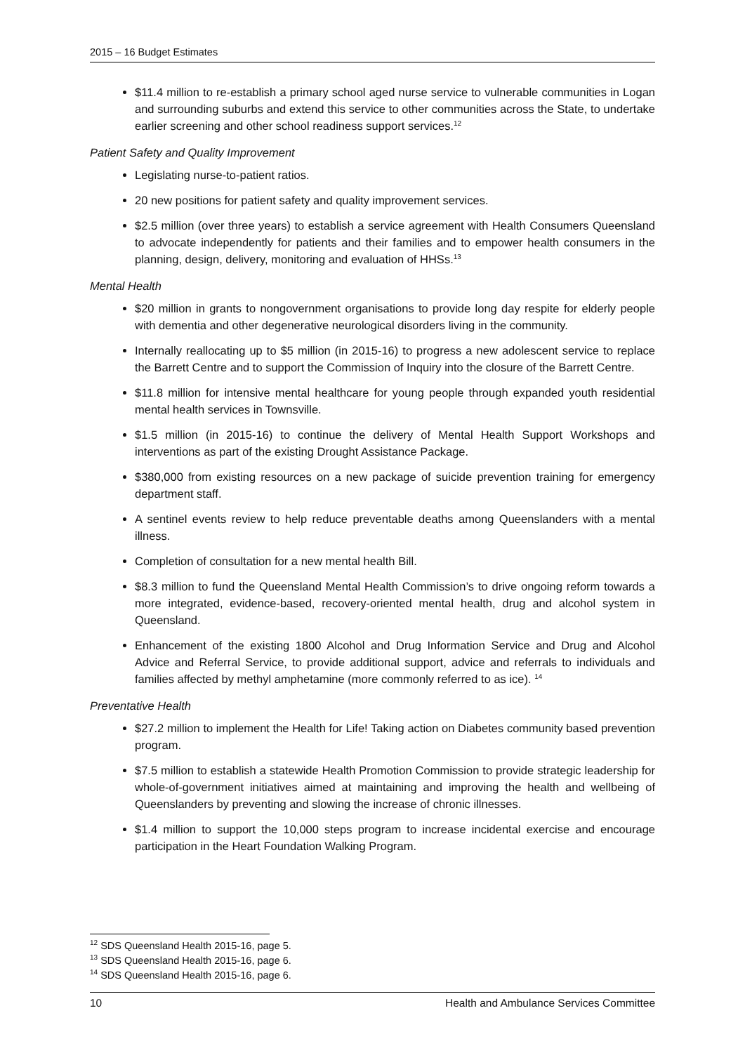2015 – 16 Budget Estimates
$11.4 million to re-establish a primary school aged nurse service to vulnerable communities in Logan and surrounding suburbs and extend this service to other communities across the State, to undertake earlier screening and other school readiness support services.<sup>12</sup>
Patient Safety and Quality Improvement
Legislating nurse-to-patient ratios.
20 new positions for patient safety and quality improvement services.
$2.5 million (over three years) to establish a service agreement with Health Consumers Queensland to advocate independently for patients and their families and to empower health consumers in the planning, design, delivery, monitoring and evaluation of HHSs.<sup>13</sup>
Mental Health
$20 million in grants to nongovernment organisations to provide long day respite for elderly people with dementia and other degenerative neurological disorders living in the community.
Internally reallocating up to $5 million (in 2015-16) to progress a new adolescent service to replace the Barrett Centre and to support the Commission of Inquiry into the closure of the Barrett Centre.
$11.8 million for intensive mental healthcare for young people through expanded youth residential mental health services in Townsville.
$1.5 million (in 2015-16) to continue the delivery of Mental Health Support Workshops and interventions as part of the existing Drought Assistance Package.
$380,000 from existing resources on a new package of suicide prevention training for emergency department staff.
A sentinel events review to help reduce preventable deaths among Queenslanders with a mental illness.
Completion of consultation for a new mental health Bill.
$8.3 million to fund the Queensland Mental Health Commission’s to drive ongoing reform towards a more integrated, evidence-based, recovery-oriented mental health, drug and alcohol system in Queensland.
Enhancement of the existing 1800 Alcohol and Drug Information Service and Drug and Alcohol Advice and Referral Service, to provide additional support, advice and referrals to individuals and families affected by methyl amphetamine (more commonly referred to as ice). <sup>14</sup>
Preventative Health
$27.2 million to implement the Health for Life! Taking action on Diabetes community based prevention program.
$7.5 million to establish a statewide Health Promotion Commission to provide strategic leadership for whole-of-government initiatives aimed at maintaining and improving the health and wellbeing of Queenslanders by preventing and slowing the increase of chronic illnesses.
$1.4 million to support the 10,000 steps program to increase incidental exercise and encourage participation in the Heart Foundation Walking Program.
<sup>12</sup> SDS Queensland Health 2015-16, page 5.
<sup>13</sup> SDS Queensland Health 2015-16, page 6.
<sup>14</sup> SDS Queensland Health 2015-16, page 6.
10 Health and Ambulance Services Committee